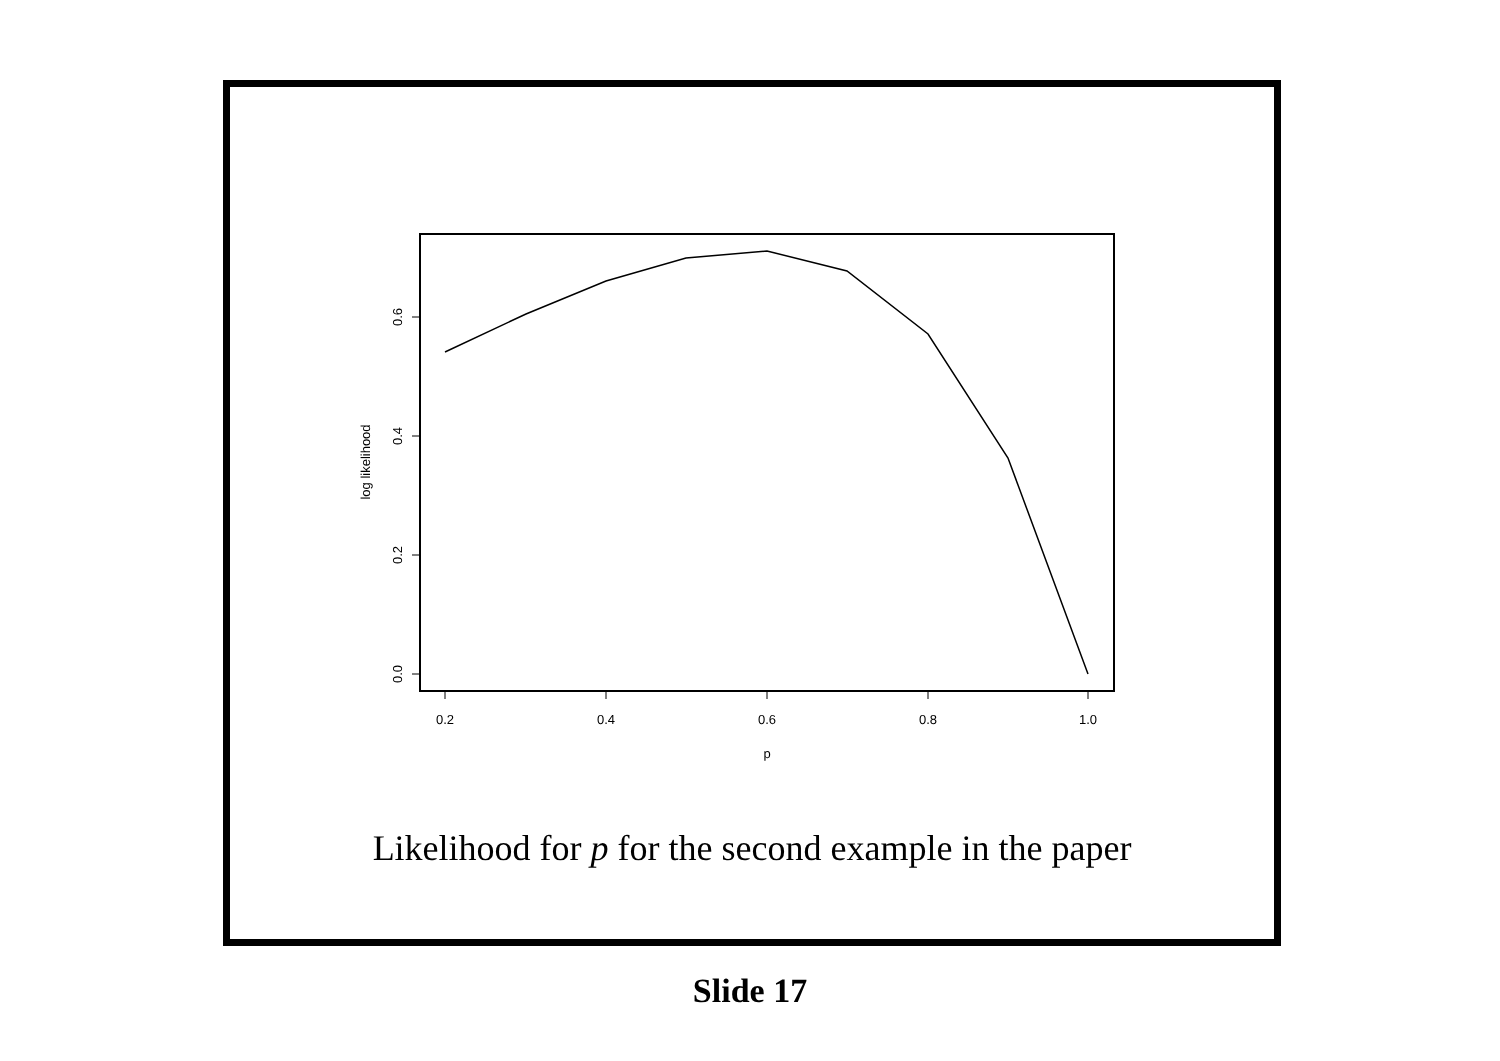0.2
0.4
0.6
0.8
1.0
p
0.0
0.2
0.4
0.6
log likelihood
Likelihood for p for the second example in the paper
Slide 17